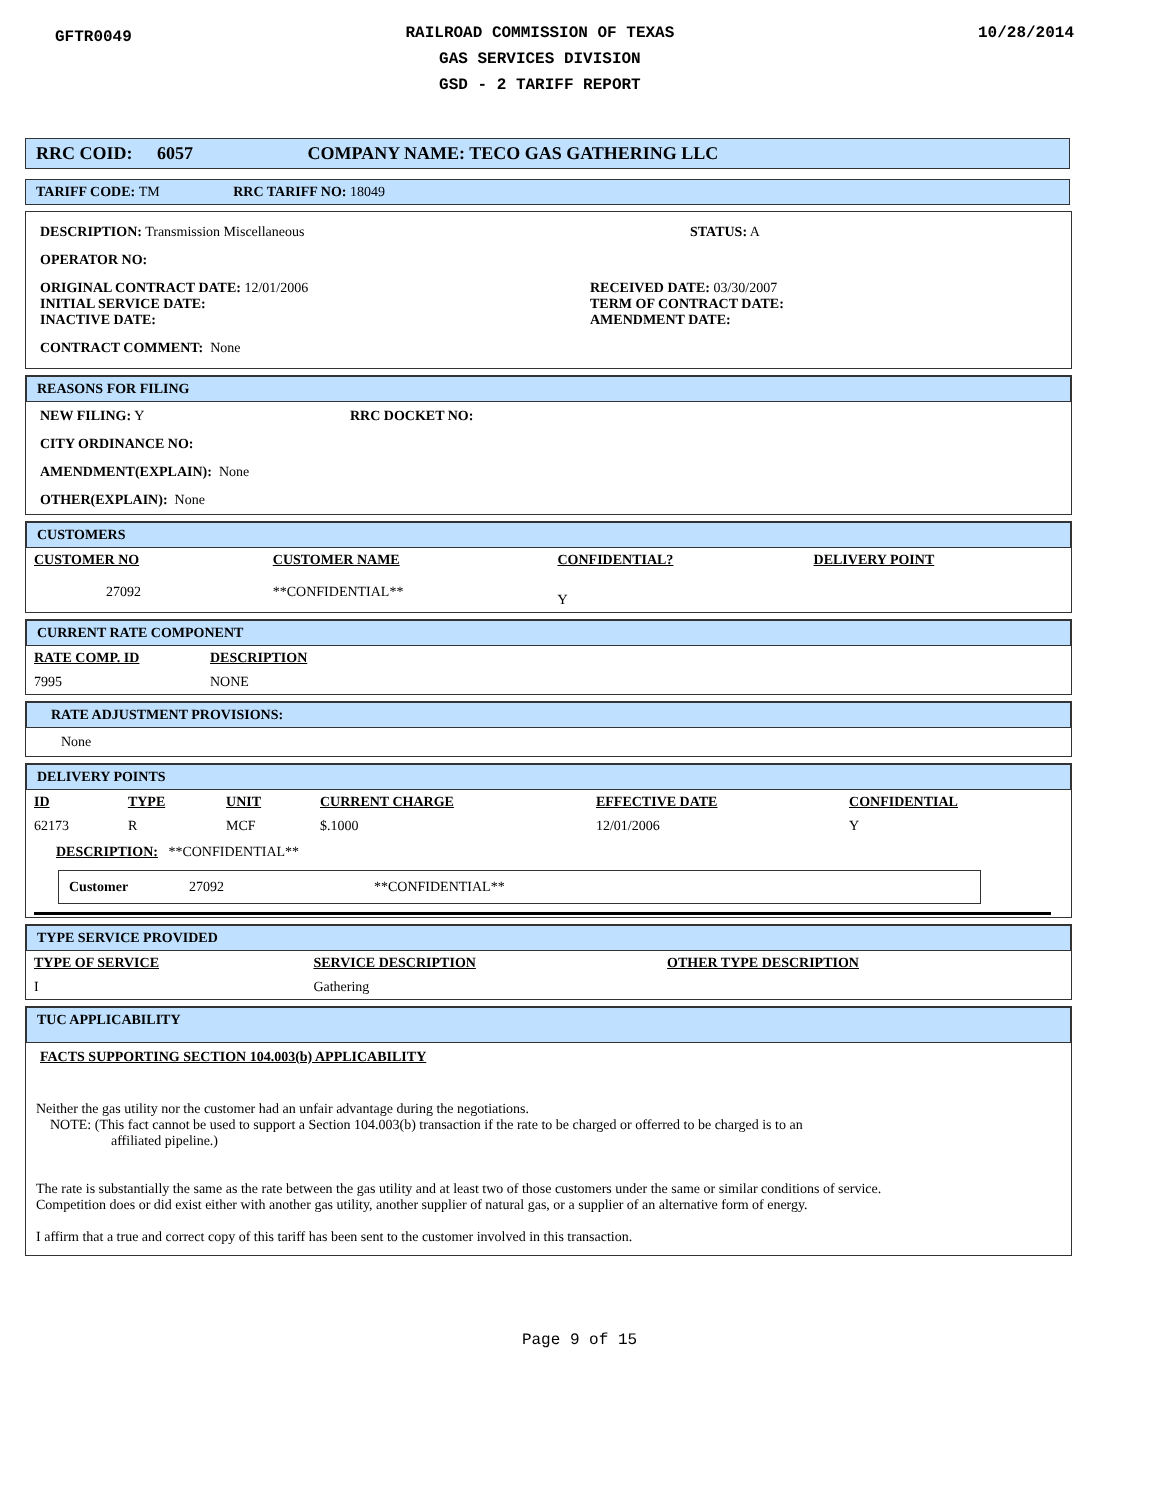GFTR0049
RAILROAD COMMISSION OF TEXAS
GAS SERVICES DIVISION
GSD - 2 TARIFF REPORT
10/28/2014
RRC COID: 6057 COMPANY NAME: TECO GAS GATHERING LLC
TARIFF CODE: TM RRC TARIFF NO: 18049
DESCRIPTION: Transmission Miscellaneous STATUS: A
OPERATOR NO:
ORIGINAL CONTRACT DATE: 12/01/2006
INITIAL SERVICE DATE:
INACTIVE DATE:
RECEIVED DATE: 03/30/2007
TERM OF CONTRACT DATE:
AMENDMENT DATE:
CONTRACT COMMENT: None
REASONS FOR FILING
NEW FILING: Y RRC DOCKET NO:
CITY ORDINANCE NO:
AMENDMENT(EXPLAIN): None
OTHER(EXPLAIN): None
CUSTOMERS
| CUSTOMER NO | CUSTOMER NAME | CONFIDENTIAL? | DELIVERY POINT |
| --- | --- | --- | --- |
| 27092 | **CONFIDENTIAL** | Y | |
CURRENT RATE COMPONENT
| RATE COMP. ID | DESCRIPTION |
| --- | --- |
| 7995 | NONE |
RATE ADJUSTMENT PROVISIONS:
None
DELIVERY POINTS
| ID | TYPE | UNIT | CURRENT CHARGE | EFFECTIVE DATE | CONFIDENTIAL |
| --- | --- | --- | --- | --- | --- |
| 62173 | R | MCF | $.1000 | 12/01/2006 | Y |
DESCRIPTION: **CONFIDENTIAL**
Customer 27092 **CONFIDENTIAL**
TYPE SERVICE PROVIDED
| TYPE OF SERVICE | SERVICE DESCRIPTION | OTHER TYPE DESCRIPTION |
| --- | --- | --- |
| I | Gathering | |
TUC APPLICABILITY
FACTS SUPPORTING SECTION 104.003(b) APPLICABILITY
Neither the gas utility nor the customer had an unfair advantage during the negotiations.
NOTE: (This fact cannot be used to support a Section 104.003(b) transaction if the rate to be charged or offerred to be charged is to an
affiliated pipeline.)
The rate is substantially the same as the rate between the gas utility and at least two of those customers under the same or similar conditions of service.
Competition does or did exist either with another gas utility, another supplier of natural gas, or a supplier of an alternative form of energy.
I affirm that a true and correct copy of this tariff has been sent to the customer involved in this transaction.
Page 9 of 15